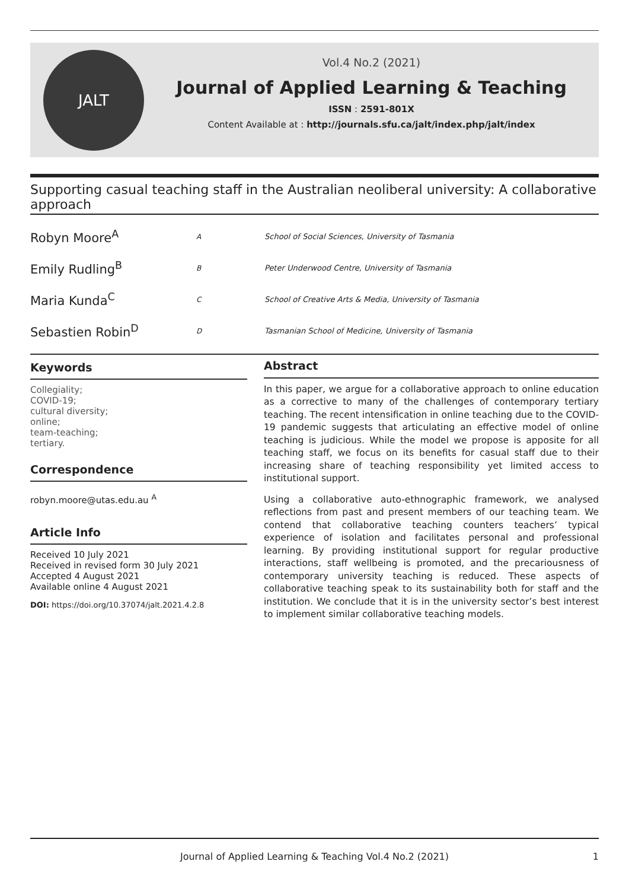JALT
Vol.4 No.2 (2021)
Journal of Applied Learning & Teaching
ISSN : 2591-801X
Content Available at : http://journals.sfu.ca/jalt/index.php/jalt/index
Supporting casual teaching staff in the Australian neoliberal university: A collaborative approach
Robyn Moore<sup>A</sup> A School of Social Sciences, University of Tasmania
Emily Rudling<sup>B</sup> B Peter Underwood Centre, University of Tasmania
Maria Kunda<sup>C</sup> C School of Creative Arts & Media, University of Tasmania
Sebastien Robin<sup>D</sup> D Tasmanian School of Medicine, University of Tasmania
Keywords
Collegiality;
COVID-19;
cultural diversity;
online;
team-teaching;
tertiary.
Correspondence
robyn.moore@utas.edu.au <sup>A</sup>
Article Info
Received 10 July 2021
Received in revised form 30 July 2021
Accepted 4 August 2021
Available online 4 August 2021
DOI: https://doi.org/10.37074/jalt.2021.4.2.8
Abstract
In this paper, we argue for a collaborative approach to online education as a corrective to many of the challenges of contemporary tertiary teaching. The recent intensification in online teaching due to the COVID-19 pandemic suggests that articulating an effective model of online teaching is judicious. While the model we propose is apposite for all teaching staff, we focus on its benefits for casual staff due to their increasing share of teaching responsibility yet limited access to institutional support.
Using a collaborative auto-ethnographic framework, we analysed reflections from past and present members of our teaching team. We contend that collaborative teaching counters teachers’ typical experience of isolation and facilitates personal and professional learning. By providing institutional support for regular productive interactions, staff wellbeing is promoted, and the precariousness of contemporary university teaching is reduced. These aspects of collaborative teaching speak to its sustainability both for staff and the institution. We conclude that it is in the university sector’s best interest to implement similar collaborative teaching models.
Journal of Applied Learning & Teaching Vol.4 No.2 (2021) 1